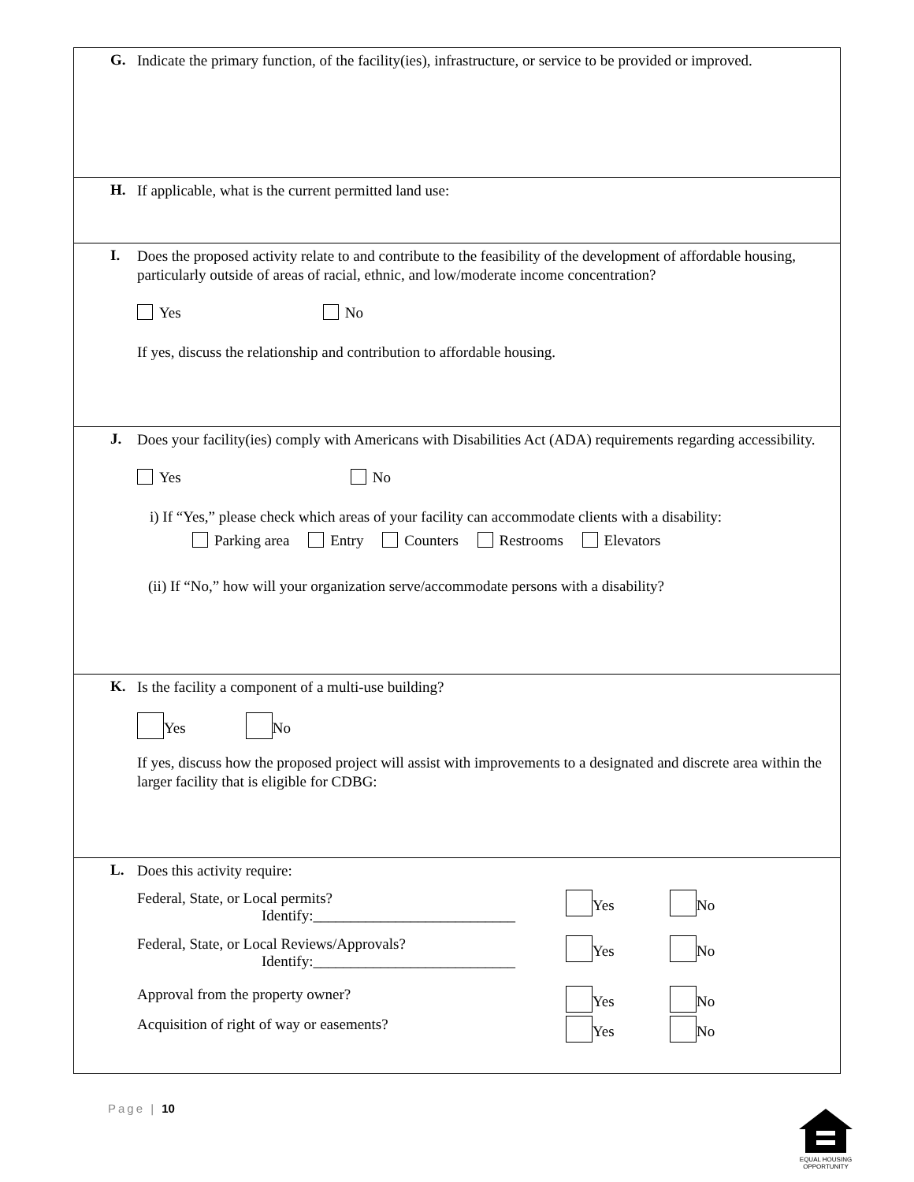G.
Indicate the primary function, of the facility(ies), infrastructure, or service to be provided or improved.
H.
If applicable, what is the current permitted land use:
I.
Does the proposed activity relate to and contribute to the feasibility of the development of affordable housing, particularly outside of areas of racial, ethnic, and low/moderate income concentration?
Yes No
If yes, discuss the relationship and contribution to affordable housing.
J.
Does your facility(ies) comply with Americans with Disabilities Act (ADA) requirements regarding accessibility.
Yes No
i) If “Yes,” please check which areas of your facility can accommodate clients with a disability:
Parking area Entry Counters Restrooms Elevators
(ii) If “No,” how will your organization serve/accommodate persons with a disability?
K.
Is the facility a component of a multi-use building?
Yes No
If yes, discuss how the proposed project will assist with improvements to a designated and discrete area within the larger facility that is eligible for CDBG:
L.
Does this activity require:
Federal, State, or Local permits?
Identify:___________________________
Yes No
Federal, State, or Local Reviews/Approvals?
Identify:___________________________
Yes No
Approval from the property owner? Yes No
Acquisition of right of way or easements? Yes No
Page | 10
EQUAL HOUSING OPPORTUNITY